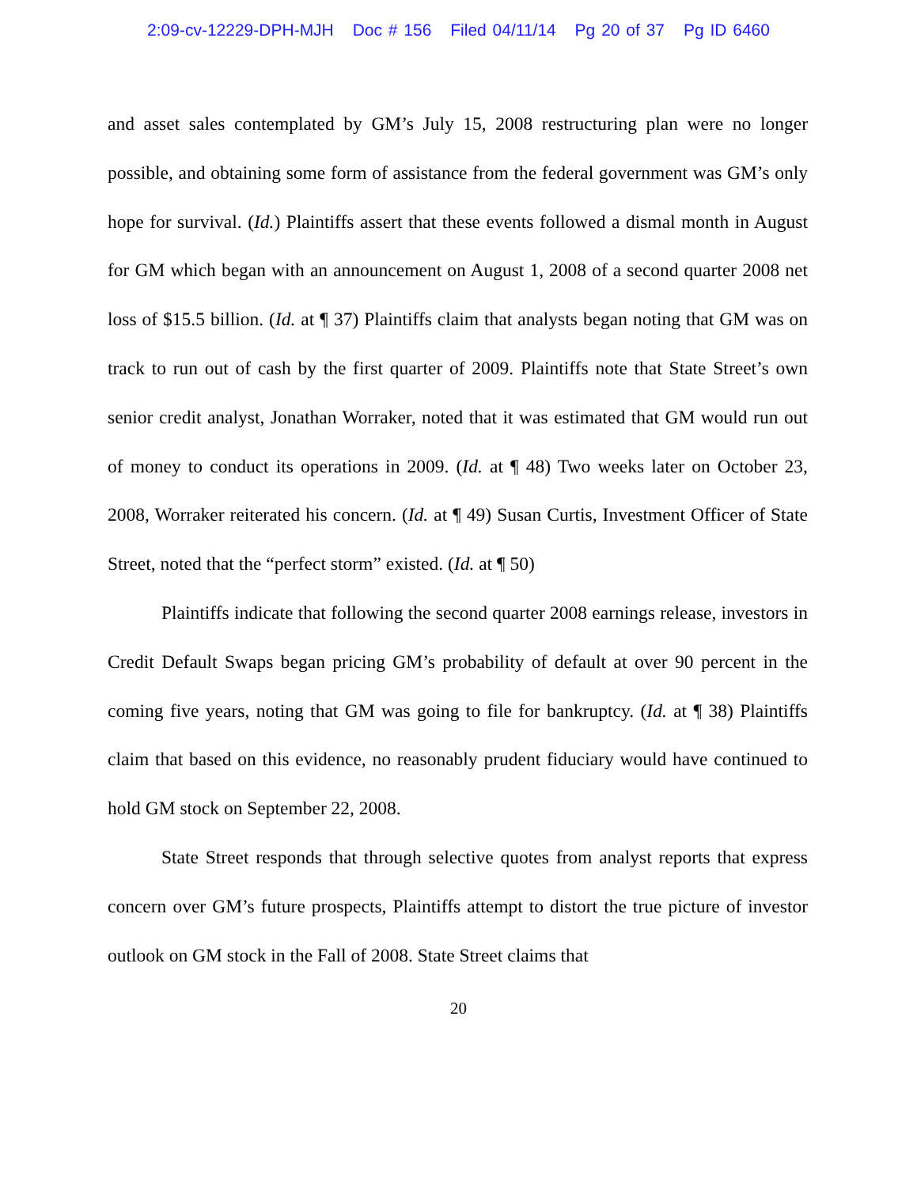2:09-cv-12229-DPH-MJH Doc # 156 Filed 04/11/14 Pg 20 of 37 Pg ID 6460
and asset sales contemplated by GM’s July 15, 2008 restructuring plan were no longer possible, and obtaining some form of assistance from the federal government was GM’s only hope for survival. (Id.) Plaintiffs assert that these events followed a dismal month in August for GM which began with an announcement on August 1, 2008 of a second quarter 2008 net loss of $15.5 billion. (Id. at ¶ 37) Plaintiffs claim that analysts began noting that GM was on track to run out of cash by the first quarter of 2009. Plaintiffs note that State Street’s own senior credit analyst, Jonathan Worraker, noted that it was estimated that GM would run out of money to conduct its operations in 2009. (Id. at ¶ 48) Two weeks later on October 23, 2008, Worraker reiterated his concern. (Id. at ¶ 49) Susan Curtis, Investment Officer of State Street, noted that the “perfect storm” existed. (Id. at ¶ 50)
Plaintiffs indicate that following the second quarter 2008 earnings release, investors in Credit Default Swaps began pricing GM’s probability of default at over 90 percent in the coming five years, noting that GM was going to file for bankruptcy. (Id. at ¶ 38) Plaintiffs claim that based on this evidence, no reasonably prudent fiduciary would have continued to hold GM stock on September 22, 2008.
State Street responds that through selective quotes from analyst reports that express concern over GM’s future prospects, Plaintiffs attempt to distort the true picture of investor outlook on GM stock in the Fall of 2008. State Street claims that
20